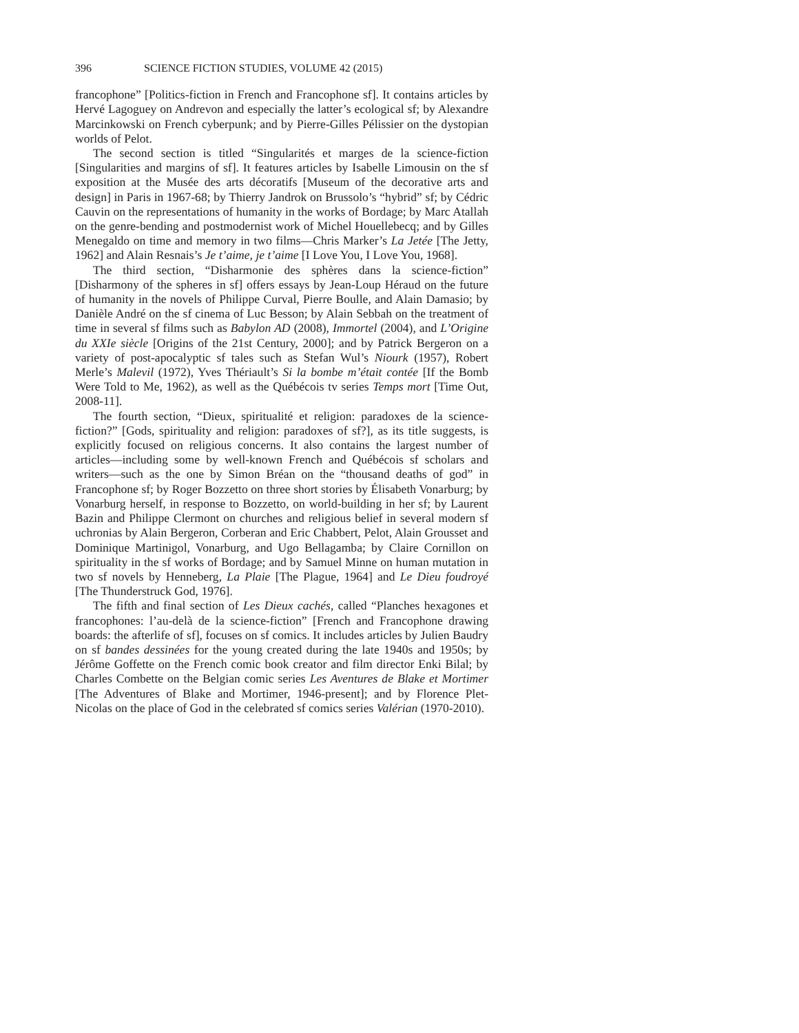396 SCIENCE FICTION STUDIES, VOLUME 42 (2015)
francophone” [Politics-fiction in French and Francophone sf]. It contains articles by Hervé Lagoguey on Andrevon and especially the latter’s ecological sf; by Alexandre Marcinkowski on French cyberpunk; and by Pierre-Gilles Pélissier on the dystopian worlds of Pelot.
The second section is titled “Singularités et marges de la science-fiction [Singularities and margins of sf]. It features articles by Isabelle Limousin on the sf exposition at the Musée des arts décoratifs [Museum of the decorative arts and design] in Paris in 1967-68; by Thierry Jandrok on Brussolo’s “hybrid” sf; by Cédric Cauvin on the representations of humanity in the works of Bordage; by Marc Atallah on the genre-bending and postmodernist work of Michel Houellebecq; and by Gilles Menegaldo on time and memory in two films—Chris Marker’s La Jetée [The Jetty, 1962] and Alain Resnais’s Je t’aime, je t’aime [I Love You, I Love You, 1968].
The third section, “Disharmonie des sphères dans la science-fiction” [Disharmony of the spheres in sf] offers essays by Jean-Loup Héraud on the future of humanity in the novels of Philippe Curval, Pierre Boulle, and Alain Damasio; by Danièle André on the sf cinema of Luc Besson; by Alain Sebbah on the treatment of time in several sf films such as Babylon AD (2008), Immortel (2004), and L’Origine du XXIe siècle [Origins of the 21st Century, 2000]; and by Patrick Bergeron on a variety of post-apocalyptic sf tales such as Stefan Wul’s Niourk (1957), Robert Merle’s Malevil (1972), Yves Thériault’s Si la bombe m’était contée [If the Bomb Were Told to Me, 1962), as well as the Québécois tv series Temps mort [Time Out, 2008-11].
The fourth section, “Dieux, spiritualité et religion: paradoxes de la science-fiction?” [Gods, spirituality and religion: paradoxes of sf?], as its title suggests, is explicitly focused on religious concerns. It also contains the largest number of articles—including some by well-known French and Québécois sf scholars and writers—such as the one by Simon Bréan on the “thousand deaths of god” in Francophone sf; by Roger Bozzetto on three short stories by Élisabeth Vonarburg; by Vonarburg herself, in response to Bozzetto, on world-building in her sf; by Laurent Bazin and Philippe Clermont on churches and religious belief in several modern sf uchronias by Alain Bergeron, Corberan and Eric Chabbert, Pelot, Alain Grousset and Dominique Martinigol, Vonarburg, and Ugo Bellagamba; by Claire Cornillon on spirituality in the sf works of Bordage; and by Samuel Minne on human mutation in two sf novels by Henneberg, La Plaie [The Plague, 1964] and Le Dieu foudroyé [The Thunderstruck God, 1976].
The fifth and final section of Les Dieux cachés, called “Planches hexagones et francophones: l’au-delà de la science-fiction” [French and Francophone drawing boards: the afterlife of sf], focuses on sf comics. It includes articles by Julien Baudry on sf bandes dessinées for the young created during the late 1940s and 1950s; by Jérôme Goffette on the French comic book creator and film director Enki Bilal; by Charles Combette on the Belgian comic series Les Aventures de Blake et Mortimer [The Adventures of Blake and Mortimer, 1946-present]; and by Florence Plet-Nicolas on the place of God in the celebrated sf comics series Valérian (1970-2010).